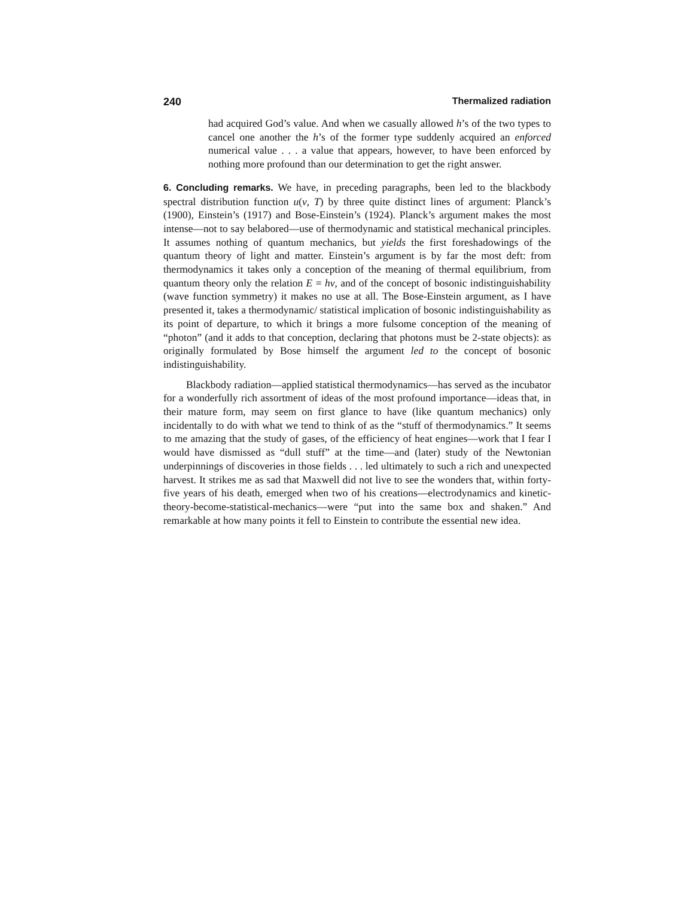240 Thermalized radiation
had acquired God’s value. And when we casually allowed h’s of the two types to cancel one another the h’s of the former type suddenly acquired an enforced numerical value . . . a value that appears, however, to have been enforced by nothing more profound than our determination to get the right answer.
6. Concluding remarks. We have, in preceding paragraphs, been led to the blackbody spectral distribution function u(ν, T) by three quite distinct lines of argument: Planck’s (1900), Einstein’s (1917) and Bose-Einstein’s (1924). Planck’s argument makes the most intense—not to say belabored—use of thermodynamic and statistical mechanical principles. It assumes nothing of quantum mechanics, but yields the first foreshadowings of the quantum theory of light and matter. Einstein’s argument is by far the most deft: from thermodynamics it takes only a conception of the meaning of thermal equilibrium, from quantum theory only the relation E = hν, and of the concept of bosonic indistinguishability (wave function symmetry) it makes no use at all. The Bose-Einstein argument, as I have presented it, takes a thermodynamic/ statistical implication of bosonic indistinguishability as its point of departure, to which it brings a more fulsome conception of the meaning of “photon” (and it adds to that conception, declaring that photons must be 2-state objects): as originally formulated by Bose himself the argument led to the concept of bosonic indistinguishability.
Blackbody radiation—applied statistical thermodynamics—has served as the incubator for a wonderfully rich assortment of ideas of the most profound importance—ideas that, in their mature form, may seem on first glance to have (like quantum mechanics) only incidentally to do with what we tend to think of as the “stuff of thermodynamics.” It seems to me amazing that the study of gases, of the efficiency of heat engines—work that I fear I would have dismissed as “dull stuff” at the time—and (later) study of the Newtonian underpinnings of discoveries in those fields . . . led ultimately to such a rich and unexpected harvest. It strikes me as sad that Maxwell did not live to see the wonders that, within forty-five years of his death, emerged when two of his creations—electrodynamics and kinetic-theory-become-statistical-mechanics—were “put into the same box and shaken.” And remarkable at how many points it fell to Einstein to contribute the essential new idea.